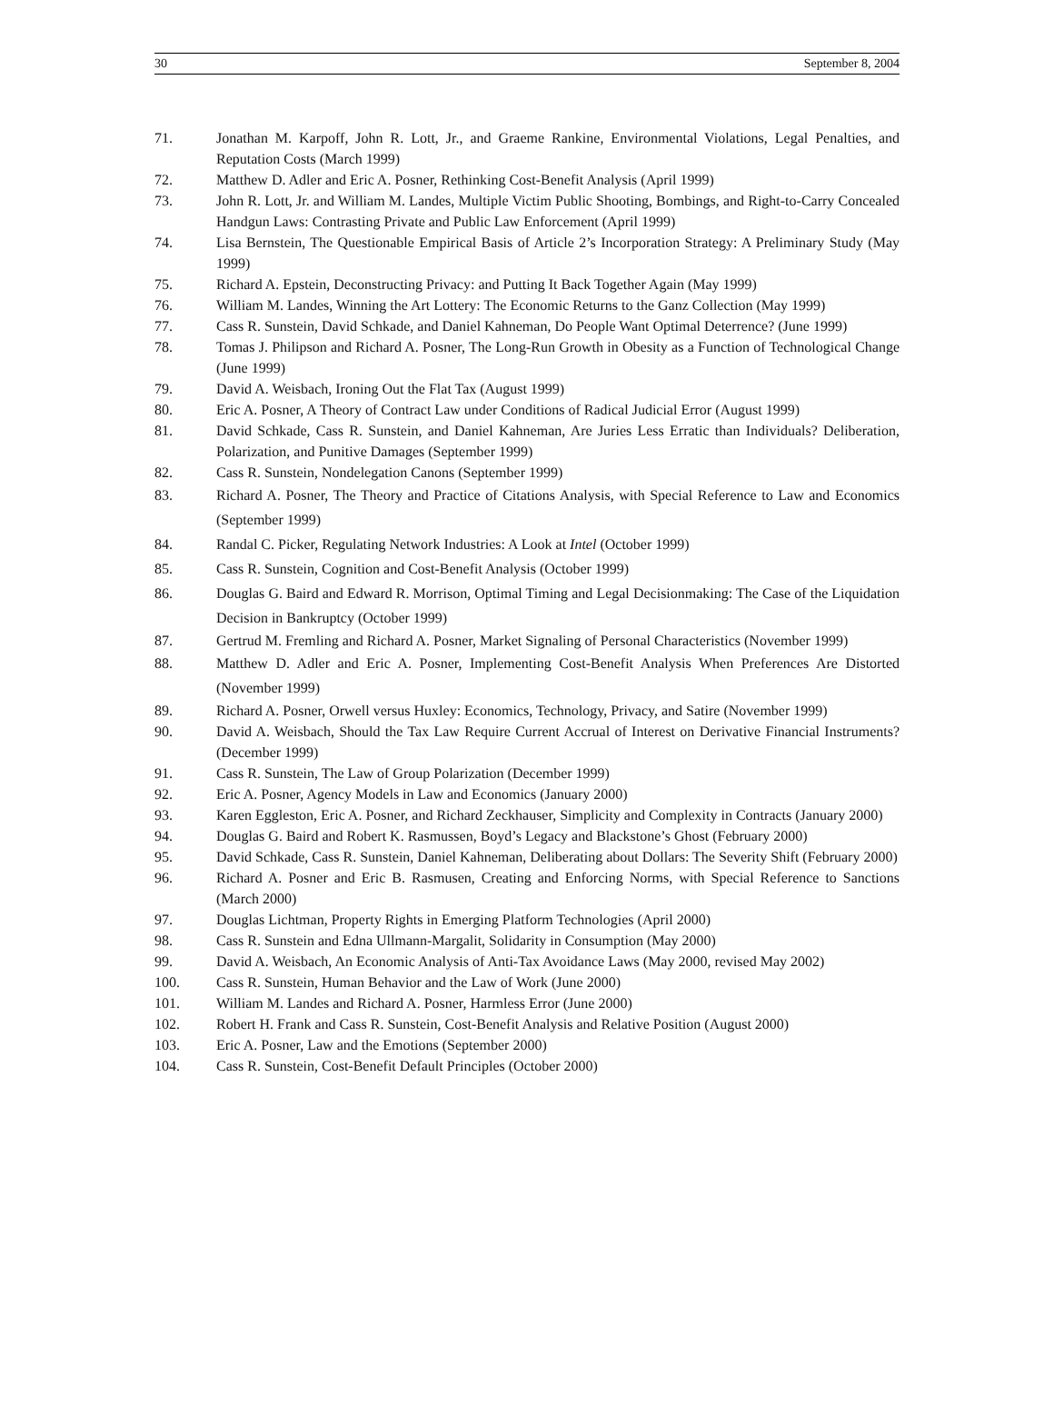30 September 8, 2004
71. Jonathan M. Karpoff, John R. Lott, Jr., and Graeme Rankine, Environmental Violations, Legal Penalties, and Reputation Costs (March 1999)
72. Matthew D. Adler and Eric A. Posner, Rethinking Cost-Benefit Analysis (April 1999)
73. John R. Lott, Jr. and William M. Landes, Multiple Victim Public Shooting, Bombings, and Right-to-Carry Concealed Handgun Laws: Contrasting Private and Public Law Enforcement (April 1999)
74. Lisa Bernstein, The Questionable Empirical Basis of Article 2’s Incorporation Strategy: A Preliminary Study (May 1999)
75. Richard A. Epstein, Deconstructing Privacy: and Putting It Back Together Again (May 1999)
76. William M. Landes, Winning the Art Lottery: The Economic Returns to the Ganz Collection (May 1999)
77. Cass R. Sunstein, David Schkade, and Daniel Kahneman, Do People Want Optimal Deterrence? (June 1999)
78. Tomas J. Philipson and Richard A. Posner, The Long-Run Growth in Obesity as a Function of Technological Change (June 1999)
79. David A. Weisbach, Ironing Out the Flat Tax (August 1999)
80. Eric A. Posner, A Theory of Contract Law under Conditions of Radical Judicial Error (August 1999)
81. David Schkade, Cass R. Sunstein, and Daniel Kahneman, Are Juries Less Erratic than Individuals? Deliberation, Polarization, and Punitive Damages (September 1999)
82. Cass R. Sunstein, Nondelegation Canons (September 1999)
83. Richard A. Posner, The Theory and Practice of Citations Analysis, with Special Reference to Law and Economics (September 1999)
84. Randal C. Picker, Regulating Network Industries: A Look at Intel (October 1999)
85. Cass R. Sunstein, Cognition and Cost-Benefit Analysis (October 1999)
86. Douglas G. Baird and Edward R. Morrison, Optimal Timing and Legal Decisionmaking: The Case of the Liquidation Decision in Bankruptcy (October 1999)
87. Gertrud M. Fremling and Richard A. Posner, Market Signaling of Personal Characteristics (November 1999)
88. Matthew D. Adler and Eric A. Posner, Implementing Cost-Benefit Analysis When Preferences Are Distorted (November 1999)
89. Richard A. Posner, Orwell versus Huxley: Economics, Technology, Privacy, and Satire (November 1999)
90. David A. Weisbach, Should the Tax Law Require Current Accrual of Interest on Derivative Financial Instruments? (December 1999)
91. Cass R. Sunstein, The Law of Group Polarization (December 1999)
92. Eric A. Posner, Agency Models in Law and Economics (January 2000)
93. Karen Eggleston, Eric A. Posner, and Richard Zeckhauser, Simplicity and Complexity in Contracts (January 2000)
94. Douglas G. Baird and Robert K. Rasmussen, Boyd’s Legacy and Blackstone’s Ghost (February 2000)
95. David Schkade, Cass R. Sunstein, Daniel Kahneman, Deliberating about Dollars: The Severity Shift (February 2000)
96. Richard A. Posner and Eric B. Rasmusen, Creating and Enforcing Norms, with Special Reference to Sanctions (March 2000)
97. Douglas Lichtman, Property Rights in Emerging Platform Technologies (April 2000)
98. Cass R. Sunstein and Edna Ullmann-Margalit, Solidarity in Consumption (May 2000)
99. David A. Weisbach, An Economic Analysis of Anti-Tax Avoidance Laws (May 2000, revised May 2002)
100. Cass R. Sunstein, Human Behavior and the Law of Work (June 2000)
101. William M. Landes and Richard A. Posner, Harmless Error (June 2000)
102. Robert H. Frank and Cass R. Sunstein, Cost-Benefit Analysis and Relative Position (August 2000)
103. Eric A. Posner, Law and the Emotions (September 2000)
104. Cass R. Sunstein, Cost-Benefit Default Principles (October 2000)